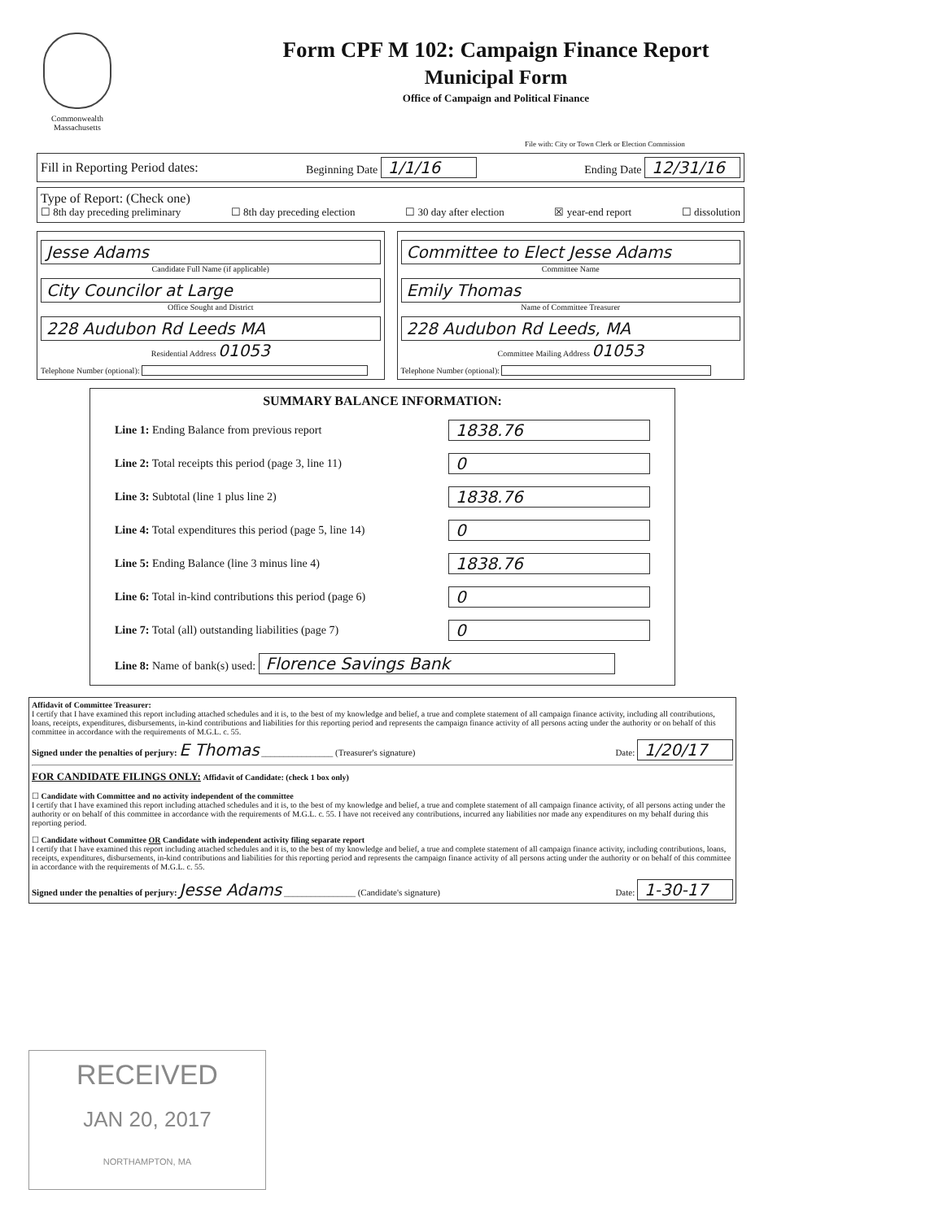Commonwealth
Massachusetts
Form CPF M 102: Campaign Finance Report
Municipal Form
Office of Campaign and Political Finance
File with: City or Town Clerk or Election Commission
Fill in Reporting Period dates: Beginning Date 1/1/16 Ending Date 12/31/16
Type of Report: (Check one)
☐ 8th day preceding preliminary ☐ 8th day preceding election ☐ 30 day after election ☒ year-end report ☐ dissolution
Jesse Adams
Candidate Full Name (if applicable)
City Councilor at Large
Office Sought and District
228 Audubon Rd Leeds MA
Residential Address 01053
Telephone Number (optional):
Committee to Elect Jesse Adams
Committee Name
Emily Thomas
Name of Committee Treasurer
228 Audubon Rd Leeds, MA
Committee Mailing Address 01053
Telephone Number (optional):
SUMMARY BALANCE INFORMATION:
Line 1: Ending Balance from previous report 1838.76
Line 2: Total receipts this period (page 3, line 11) 0
Line 3: Subtotal (line 1 plus line 2) 1838.76
Line 4: Total expenditures this period (page 5, line 14) 0
Line 5: Ending Balance (line 3 minus line 4) 1838.76
Line 6: Total in-kind contributions this period (page 6) 0
Line 7: Total (all) outstanding liabilities (page 7) 0
Line 8: Name of bank(s) used: Florence Savings Bank
Affidavit of Committee Treasurer:
I certify that I have examined this report including attached schedules and it is, to the best of my knowledge and belief, a true and complete statement of all campaign finance activity, including all contributions, loans, receipts, expenditures, disbursements, in-kind contributions and liabilities for this reporting period and represents the campaign finance activity of all persons acting under the authority or on behalf of this committee in accordance with the requirements of M.G.L. c. 55.
Signed under the penalties of perjury: E Thomas ________________ (Treasurer's signature) Date: 1/20/17
FOR CANDIDATE FILINGS ONLY: Affidavit of Candidate: (check 1 box only)
☐ Candidate with Committee and no activity independent of the committee
I certify that I have examined this report including attached schedules and it is, to the best of my knowledge and belief, a true and complete statement of all campaign finance activity, of all persons acting under the authority or on behalf of this committee in accordance with the requirements of M.G.L. c. 55. I have not received any contributions, incurred any liabilities nor made any expenditures on my behalf during this reporting period.
☐ Candidate without Committee OR Candidate with independent activity filing separate report
I certify that I have examined this report including attached schedules and it is, to the best of my knowledge and belief, a true and complete statement of all campaign finance activity, including contributions, loans, receipts, expenditures, disbursements, in-kind contributions and liabilities for this reporting period and represents the campaign finance activity of all persons acting under the authority or on behalf of this committee in accordance with the requirements of M.G.L. c. 55.
Signed under the penalties of perjury: Jesse Adams ________________ (Candidate's signature) Date: 1-30-17
RECEIVED
JAN 20, 2017
NORTHAMPTON, MA